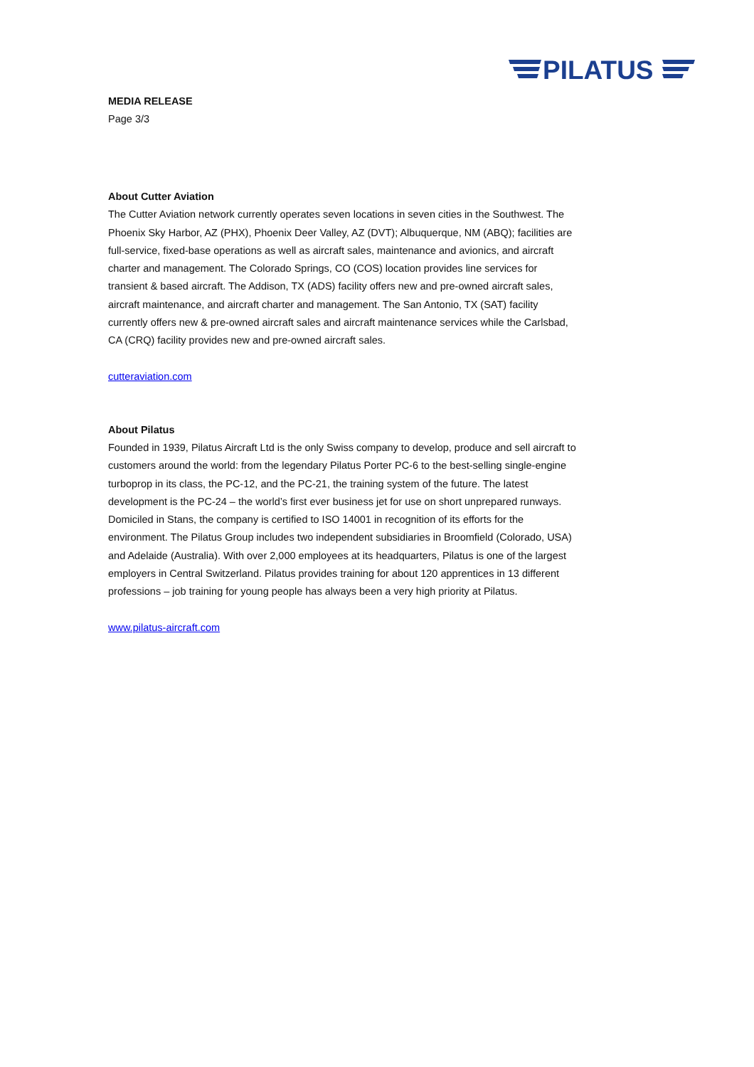PILATUS
MEDIA RELEASE
Page 3/3
About Cutter Aviation
The Cutter Aviation network currently operates seven locations in seven cities in the Southwest. The Phoenix Sky Harbor, AZ (PHX), Phoenix Deer Valley, AZ (DVT); Albuquerque, NM (ABQ); facilities are full-service, fixed-base operations as well as aircraft sales, maintenance and avionics, and aircraft charter and management. The Colorado Springs, CO (COS) location provides line services for transient & based aircraft. The Addison, TX (ADS) facility offers new and pre-owned aircraft sales, aircraft maintenance, and aircraft charter and management. The San Antonio, TX (SAT) facility currently offers new & pre-owned aircraft sales and aircraft maintenance services while the Carlsbad, CA (CRQ) facility provides new and pre-owned aircraft sales.
cutteraviation.com
About Pilatus
Founded in 1939, Pilatus Aircraft Ltd is the only Swiss company to develop, produce and sell aircraft to customers around the world: from the legendary Pilatus Porter PC-6 to the best-selling single-engine turboprop in its class, the PC-12, and the PC-21, the training system of the future. The latest development is the PC-24 – the world’s first ever business jet for use on short unprepared runways. Domiciled in Stans, the company is certified to ISO 14001 in recognition of its efforts for the environment. The Pilatus Group includes two independent subsidiaries in Broomfield (Colorado, USA) and Adelaide (Australia). With over 2,000 employees at its headquarters, Pilatus is one of the largest employers in Central Switzerland. Pilatus provides training for about 120 apprentices in 13 different professions – job training for young people has always been a very high priority at Pilatus.
www.pilatus-aircraft.com